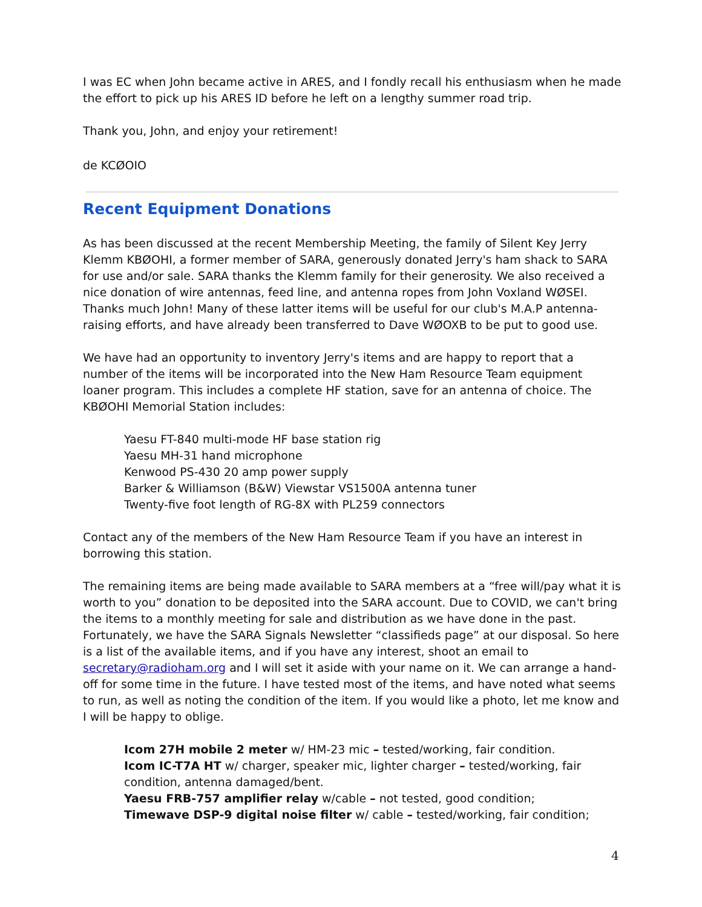I was EC when John became active in ARES, and I fondly recall his enthusiasm when he made the effort to pick up his ARES ID before he left on a lengthy summer road trip.
Thank you, John, and enjoy your retirement!
de KCØOIO
Recent Equipment Donations
As has been discussed at the recent Membership Meeting, the family of Silent Key Jerry Klemm KBØOHI, a former member of SARA, generously donated Jerry's ham shack to SARA for use and/or sale. SARA thanks the Klemm family for their generosity. We also received a nice donation of wire antennas, feed line, and antenna ropes from John Voxland WØSEI. Thanks much John! Many of these latter items will be useful for our club's M.A.P antenna-raising efforts, and have already been transferred to Dave WØOXB to be put to good use.
We have had an opportunity to inventory Jerry's items and are happy to report that a number of the items will be incorporated into the New Ham Resource Team equipment loaner program. This includes a complete HF station, save for an antenna of choice. The KBØOHI Memorial Station includes:
Yaesu FT-840 multi-mode HF base station rig
Yaesu MH-31 hand microphone
Kenwood PS-430 20 amp power supply
Barker & Williamson (B&W) Viewstar VS1500A antenna tuner
Twenty-five foot length of RG-8X with PL259 connectors
Contact any of the members of the New Ham Resource Team if you have an interest in borrowing this station.
The remaining items are being made available to SARA members at a “free will/pay what it is worth to you” donation to be deposited into the SARA account. Due to COVID, we can't bring the items to a monthly meeting for sale and distribution as we have done in the past. Fortunately, we have the SARA Signals Newsletter “classifieds page” at our disposal. So here is a list of the available items, and if you have any interest, shoot an email to secretary@radioham.org and I will set it aside with your name on it. We can arrange a hand-off for some time in the future. I have tested most of the items, and have noted what seems to run, as well as noting the condition of the item. If you would like a photo, let me know and I will be happy to oblige.
Icom 27H mobile 2 meter w/ HM-23 mic – tested/working, fair condition.
Icom IC-T7A HT w/ charger, speaker mic, lighter charger – tested/working, fair condition, antenna damaged/bent.
Yaesu FRB-757 amplifier relay w/cable – not tested, good condition;
Timewave DSP-9 digital noise filter w/ cable – tested/working, fair condition;
4